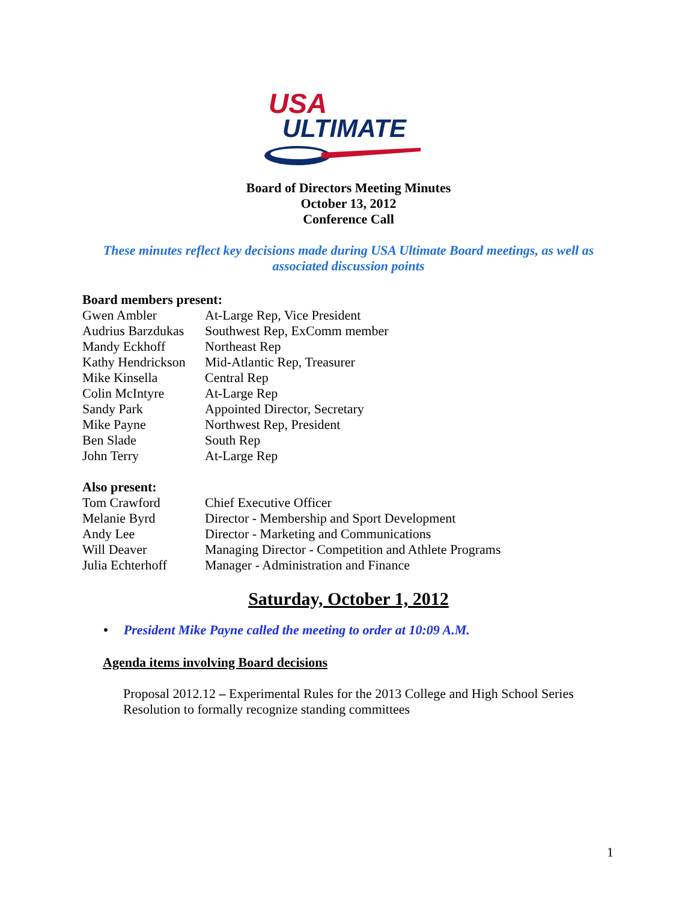USA
ULTIMATE
Board of Directors Meeting Minutes
October 13, 2012
Conference Call
These minutes reflect key decisions made during USA Ultimate Board meetings, as well as
associated discussion points
Board members present:
| Gwen Ambler | At-Large Rep, Vice President |
| Audrius Barzdukas | Southwest Rep, ExComm member |
| Mandy Eckhoff | Northeast Rep |
| Kathy Hendrickson | Mid-Atlantic Rep, Treasurer |
| Mike Kinsella | Central Rep |
| Colin McIntyre | At-Large Rep |
| Sandy Park | Appointed Director, Secretary |
| Mike Payne | Northwest Rep, President |
| Ben Slade | South Rep |
| John Terry | At-Large Rep |
Also present:
| Tom Crawford | Chief Executive Officer |
| Melanie Byrd | Director - Membership and Sport Development |
| Andy Lee | Director - Marketing and Communications |
| Will Deaver | Managing Director - Competition and Athlete Programs |
| Julia Echterhoff | Manager - Administration and Finance |
Saturday, October 1, 2012
• President Mike Payne called the meeting to order at 10:09 A.M.
Agenda items involving Board decisions
Proposal 2012.12 – Experimental Rules for the 2013 College and High School Series
Resolution to formally recognize standing committees
1